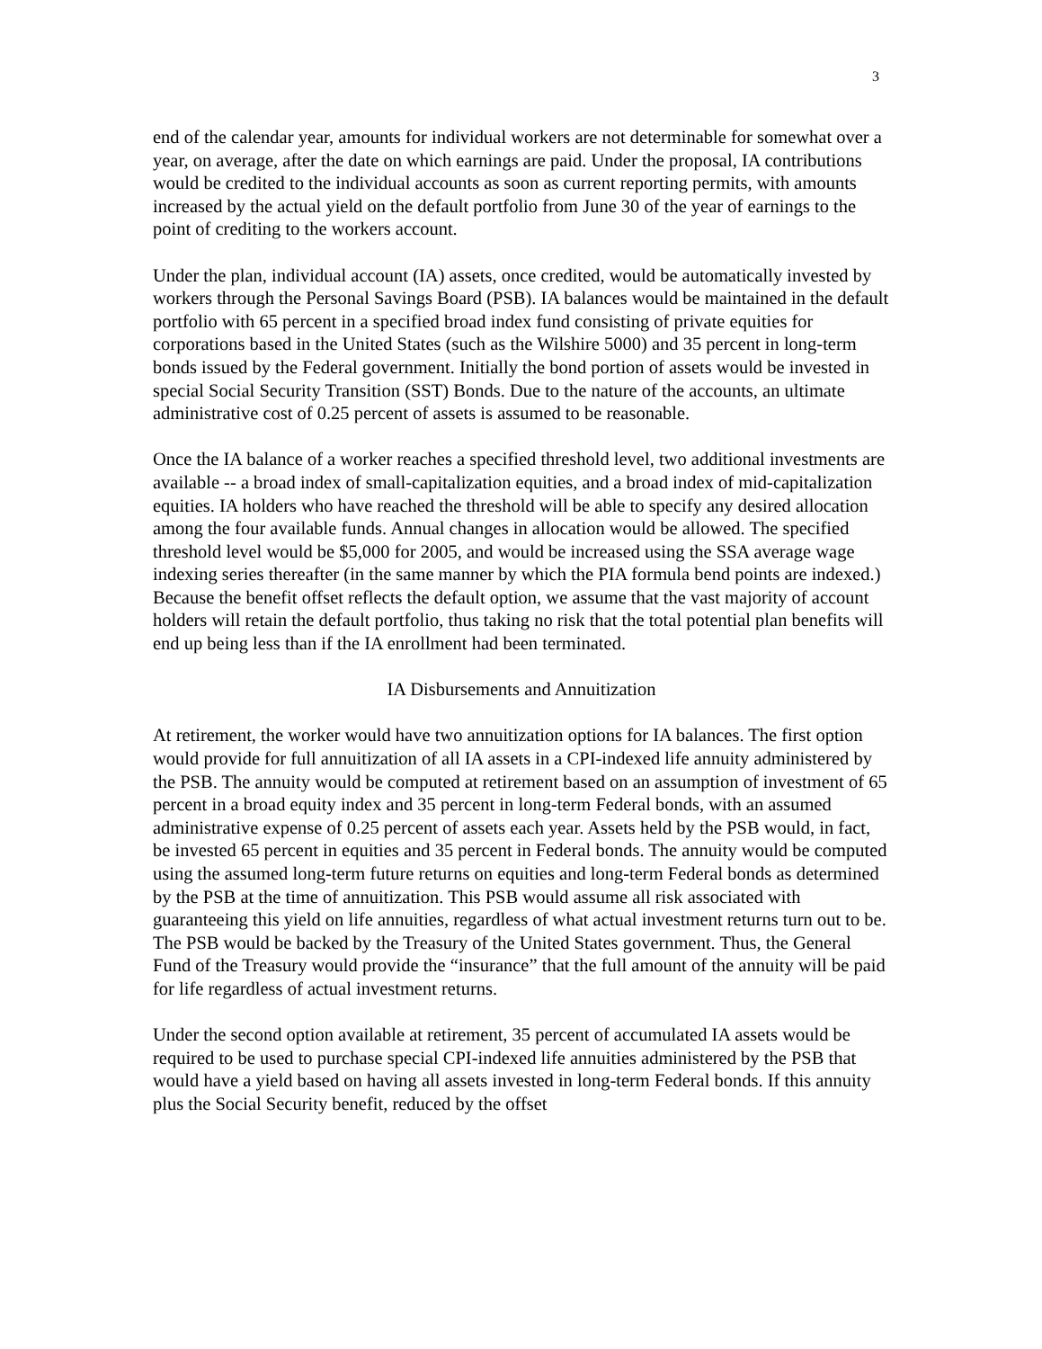3
end of the calendar year, amounts for individual workers are not determinable for somewhat over a year, on average, after the date on which earnings are paid. Under the proposal, IA contributions would be credited to the individual accounts as soon as current reporting permits, with amounts increased by the actual yield on the default portfolio from June 30 of the year of earnings to the point of crediting to the workers account.
Under the plan, individual account (IA) assets, once credited, would be automatically invested by workers through the Personal Savings Board (PSB). IA balances would be maintained in the default portfolio with 65 percent in a specified broad index fund consisting of private equities for corporations based in the United States (such as the Wilshire 5000) and 35 percent in long-term bonds issued by the Federal government. Initially the bond portion of assets would be invested in special Social Security Transition (SST) Bonds. Due to the nature of the accounts, an ultimate administrative cost of 0.25 percent of assets is assumed to be reasonable.
Once the IA balance of a worker reaches a specified threshold level, two additional investments are available -- a broad index of small-capitalization equities, and a broad index of mid-capitalization equities. IA holders who have reached the threshold will be able to specify any desired allocation among the four available funds. Annual changes in allocation would be allowed. The specified threshold level would be $5,000 for 2005, and would be increased using the SSA average wage indexing series thereafter (in the same manner by which the PIA formula bend points are indexed.) Because the benefit offset reflects the default option, we assume that the vast majority of account holders will retain the default portfolio, thus taking no risk that the total potential plan benefits will end up being less than if the IA enrollment had been terminated.
IA Disbursements and Annuitization
At retirement, the worker would have two annuitization options for IA balances. The first option would provide for full annuitization of all IA assets in a CPI-indexed life annuity administered by the PSB. The annuity would be computed at retirement based on an assumption of investment of 65 percent in a broad equity index and 35 percent in long-term Federal bonds, with an assumed administrative expense of 0.25 percent of assets each year. Assets held by the PSB would, in fact, be invested 65 percent in equities and 35 percent in Federal bonds. The annuity would be computed using the assumed long-term future returns on equities and long-term Federal bonds as determined by the PSB at the time of annuitization. This PSB would assume all risk associated with guaranteeing this yield on life annuities, regardless of what actual investment returns turn out to be. The PSB would be backed by the Treasury of the United States government. Thus, the General Fund of the Treasury would provide the “insurance” that the full amount of the annuity will be paid for life regardless of actual investment returns.
Under the second option available at retirement, 35 percent of accumulated IA assets would be required to be used to purchase special CPI-indexed life annuities administered by the PSB that would have a yield based on having all assets invested in long-term Federal bonds. If this annuity plus the Social Security benefit, reduced by the offset